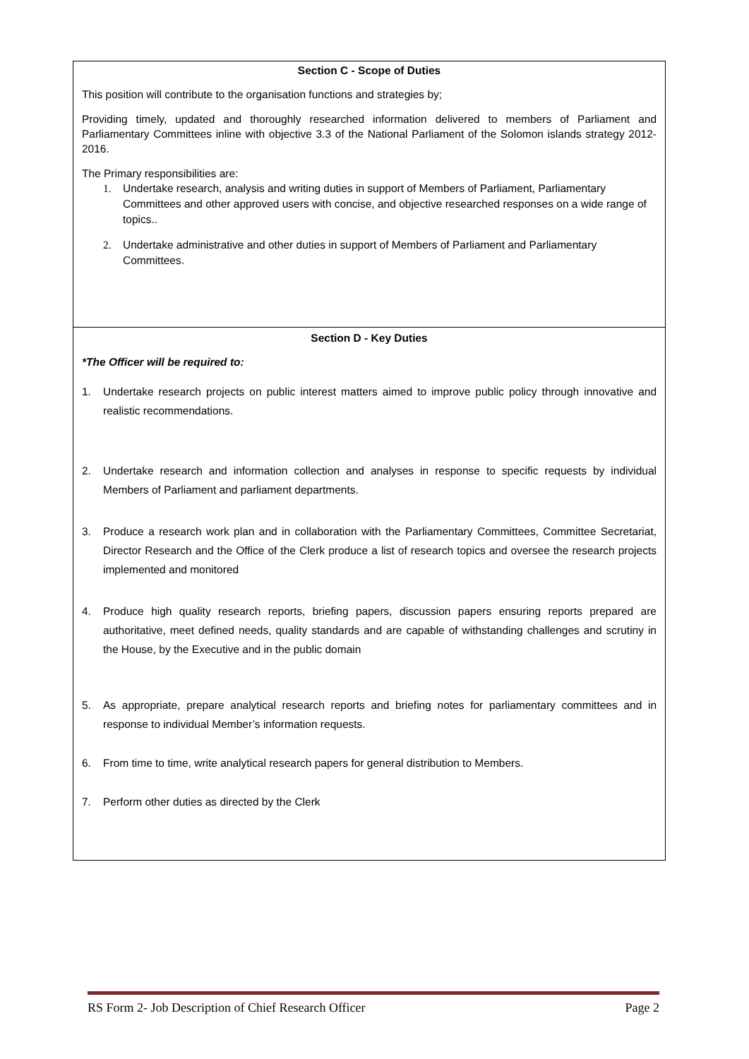| Section C - Scope of Duties This position will contribute to the organisation functions and strategies by; Providing timely, updated and thoroughly researched information delivered to members of Parliament and Parliamentary Committees inline with objective 3.3 of the National Parliament of the Solomon islands strategy 2012-2016. The Primary responsibilities are: 1. Undertake research, analysis and writing duties in support of Members of Parliament, Parliamentary Committees and other approved users with concise, and objective researched responses on a wide range of topics.. 2. Undertake administrative and other duties in support of Members of Parliament and Parliamentary Committees. |
| Section D - Key Duties *The Officer will be required to: 1. Undertake research projects on public interest matters aimed to improve public policy through innovative and realistic recommendations. 2. Undertake research and information collection and analyses in response to specific requests by individual Members of Parliament and parliament departments. 3. Produce a research work plan and in collaboration with the Parliamentary Committees, Committee Secretariat, Director Research and the Office of the Clerk produce a list of research topics and oversee the research projects implemented and monitored 4. Produce high quality research reports, briefing papers, discussion papers ensuring reports prepared are authoritative, meet defined needs, quality standards and are capable of withstanding challenges and scrutiny in the House, by the Executive and in the public domain 5. As appropriate, prepare analytical research reports and briefing notes for parliamentary committees and in response to individual Member’s information requests. 6. From time to time, write analytical research papers for general distribution to Members. 7. Perform other duties as directed by the Clerk |
RS Form 2- Job Description of Chief Research Officer Page 2